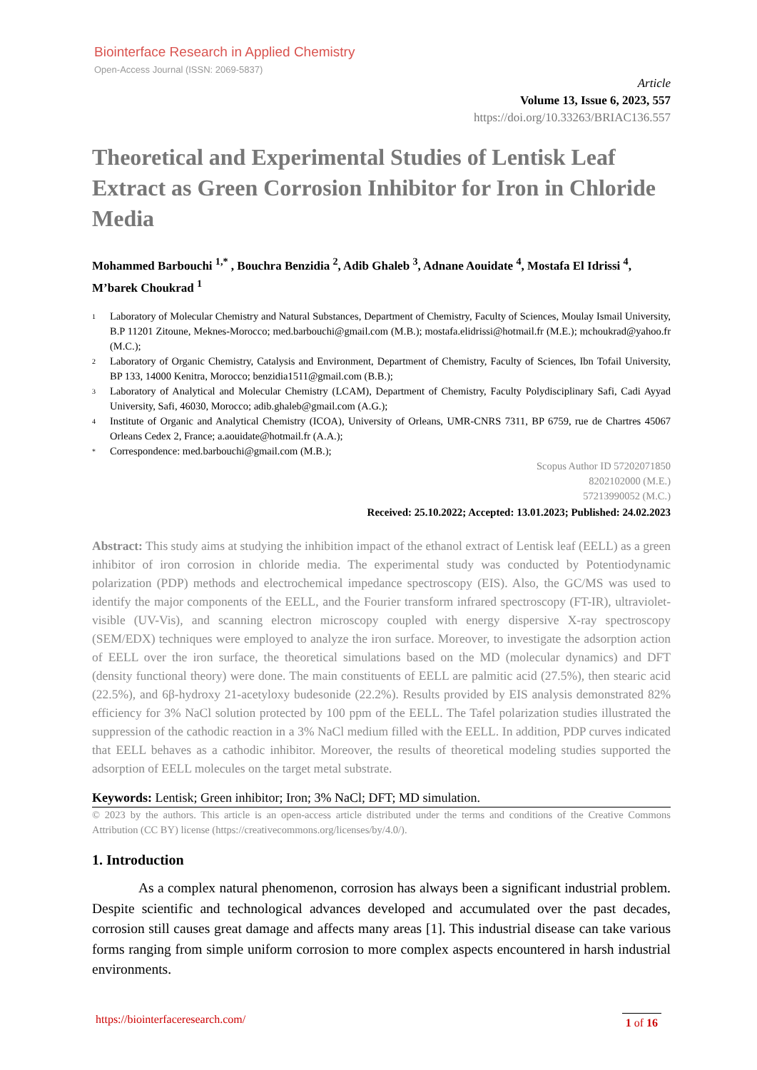Biointerface Research in Applied Chemistry
Open-Access Journal (ISSN: 2069-5837)
Article
Volume 13, Issue 6, 2023, 557
https://doi.org/10.33263/BRIAC136.557
Theoretical and Experimental Studies of Lentisk Leaf Extract as Green Corrosion Inhibitor for Iron in Chloride Media
Mohammed Barbouchi <sup>1,*</sup> , Bouchra Benzidia <sup>2</sup>, Adib Ghaleb <sup>3</sup>, Adnane Aouidate <sup>4</sup>, Mostafa El Idrissi <sup>4</sup>, M’barek Choukrad <sup>1</sup>
1 Laboratory of Molecular Chemistry and Natural Substances, Department of Chemistry, Faculty of Sciences, Moulay Ismail University, B.P 11201 Zitoune, Meknes-Morocco; med.barbouchi@gmail.com (M.B.); mostafa.elidrissi@hotmail.fr (M.E.); mchoukrad@yahoo.fr (M.C.);
2 Laboratory of Organic Chemistry, Catalysis and Environment, Department of Chemistry, Faculty of Sciences, Ibn Tofail University, BP 133, 14000 Kenitra, Morocco; benzidia1511@gmail.com (B.B.);
3 Laboratory of Analytical and Molecular Chemistry (LCAM), Department of Chemistry, Faculty Polydisciplinary Safi, Cadi Ayyad University, Safi, 46030, Morocco; adib.ghaleb@gmail.com (A.G.);
4 Institute of Organic and Analytical Chemistry (ICOA), University of Orleans, UMR-CNRS 7311, BP 6759, rue de Chartres 45067 Orleans Cedex 2, France; a.aouidate@hotmail.fr (A.A.);
* Correspondence: med.barbouchi@gmail.com (M.B.);
Scopus Author ID 57202071850
8202102000 (M.E.)
57213990052 (M.C.)
Received: 25.10.2022; Accepted: 13.01.2023; Published: 24.02.2023
Abstract: This study aims at studying the inhibition impact of the ethanol extract of Lentisk leaf (EELL) as a green inhibitor of iron corrosion in chloride media. The experimental study was conducted by Potentiodynamic polarization (PDP) methods and electrochemical impedance spectroscopy (EIS). Also, the GC/MS was used to identify the major components of the EELL, and the Fourier transform infrared spectroscopy (FT-IR), ultraviolet-visible (UV-Vis), and scanning electron microscopy coupled with energy dispersive X-ray spectroscopy (SEM/EDX) techniques were employed to analyze the iron surface. Moreover, to investigate the adsorption action of EELL over the iron surface, the theoretical simulations based on the MD (molecular dynamics) and DFT (density functional theory) were done. The main constituents of EELL are palmitic acid (27.5%), then stearic acid (22.5%), and 6β-hydroxy 21-acetyloxy budesonide (22.2%). Results provided by EIS analysis demonstrated 82% efficiency for 3% NaCl solution protected by 100 ppm of the EELL. The Tafel polarization studies illustrated the suppression of the cathodic reaction in a 3% NaCl medium filled with the EELL. In addition, PDP curves indicated that EELL behaves as a cathodic inhibitor. Moreover, the results of theoretical modeling studies supported the adsorption of EELL molecules on the target metal substrate.
Keywords: Lentisk; Green inhibitor; Iron; 3% NaCl; DFT; MD simulation.
© 2023 by the authors. This article is an open-access article distributed under the terms and conditions of the Creative Commons Attribution (CC BY) license (https://creativecommons.org/licenses/by/4.0/).
1. Introduction
As a complex natural phenomenon, corrosion has always been a significant industrial problem. Despite scientific and technological advances developed and accumulated over the past decades, corrosion still causes great damage and affects many areas [1]. This industrial disease can take various forms ranging from simple uniform corrosion to more complex aspects encountered in harsh industrial environments.
https://biointerfaceresearch.com/ 1 of 16